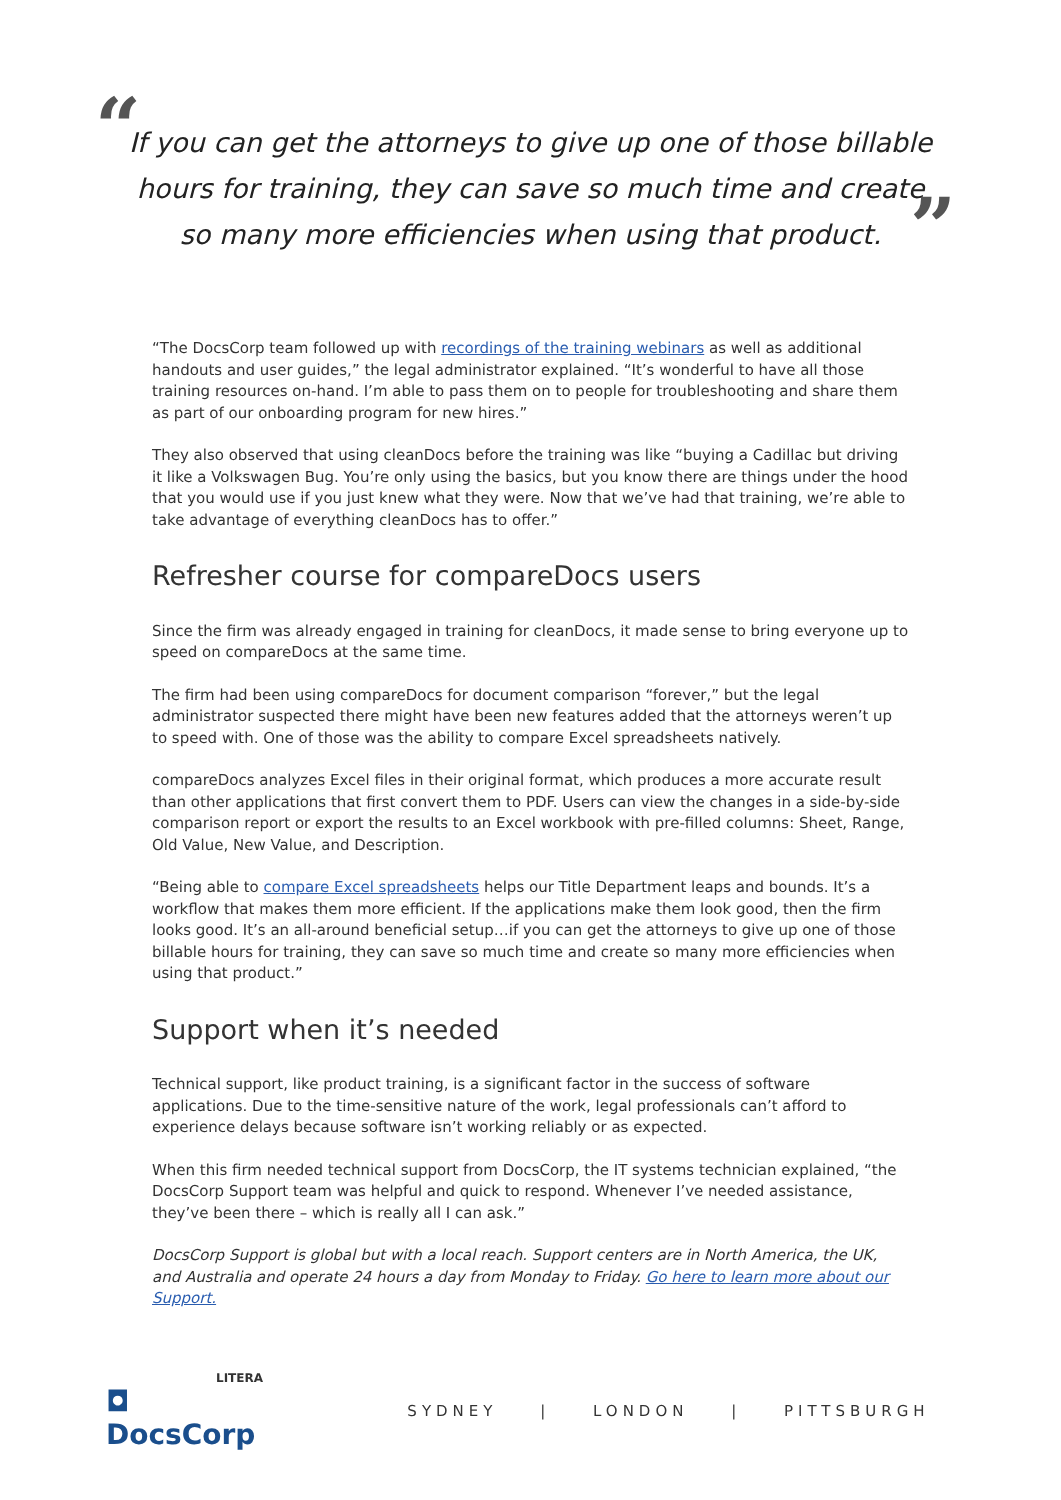“”
If you can get the attorneys to give up one of those billable
hours for training, they can save so much time and create
so many more efficiencies when using that product.
“The DocsCorp team followed up with recordings of the training webinars as well as additional handouts and user guides,” the legal administrator explained. “It’s wonderful to have all those training resources on-hand. I’m able to pass them on to people for troubleshooting and share them as part of our onboarding program for new hires.”
They also observed that using cleanDocs before the training was like “buying a Cadillac but driving it like a Volkswagen Bug. You’re only using the basics, but you know there are things under the hood that you would use if you just knew what they were. Now that we’ve had that training, we’re able to take advantage of everything cleanDocs has to offer.”
Refresher course for compareDocs users
Since the firm was already engaged in training for cleanDocs, it made sense to bring everyone up to speed on compareDocs at the same time.
The firm had been using compareDocs for document comparison “forever,” but the legal administrator suspected there might have been new features added that the attorneys weren’t up to speed with. One of those was the ability to compare Excel spreadsheets natively.
compareDocs analyzes Excel files in their original format, which produces a more accurate result than other applications that first convert them to PDF. Users can view the changes in a side-by-side comparison report or export the results to an Excel workbook with pre-filled columns: Sheet, Range, Old Value, New Value, and Description.
“Being able to compare Excel spreadsheets helps our Title Department leaps and bounds. It’s a workflow that makes them more efficient. If the applications make them look good, then the firm looks good. It’s an all-around beneficial setup…if you can get the attorneys to give up one of those billable hours for training, they can save so much time and create so many more efficiencies when using that product.”
Support when it’s needed
Technical support, like product training, is a significant factor in the success of software applications. Due to the time-sensitive nature of the work, legal professionals can’t afford to experience delays because software isn’t working reliably or as expected.
When this firm needed technical support from DocsCorp, the IT systems technician explained, “the DocsCorp Support team was helpful and quick to respond. Whenever I’ve needed assistance, they’ve been there – which is really all I can ask.”
DocsCorp Support is global but with a local reach. Support centers are in North America, the UK, and Australia and operate 24 hours a day from Monday to Friday. Go here to learn more about our Support.
LITERA
◘ DocsCorp
SYDNEY | LONDON | PITTSBURGH